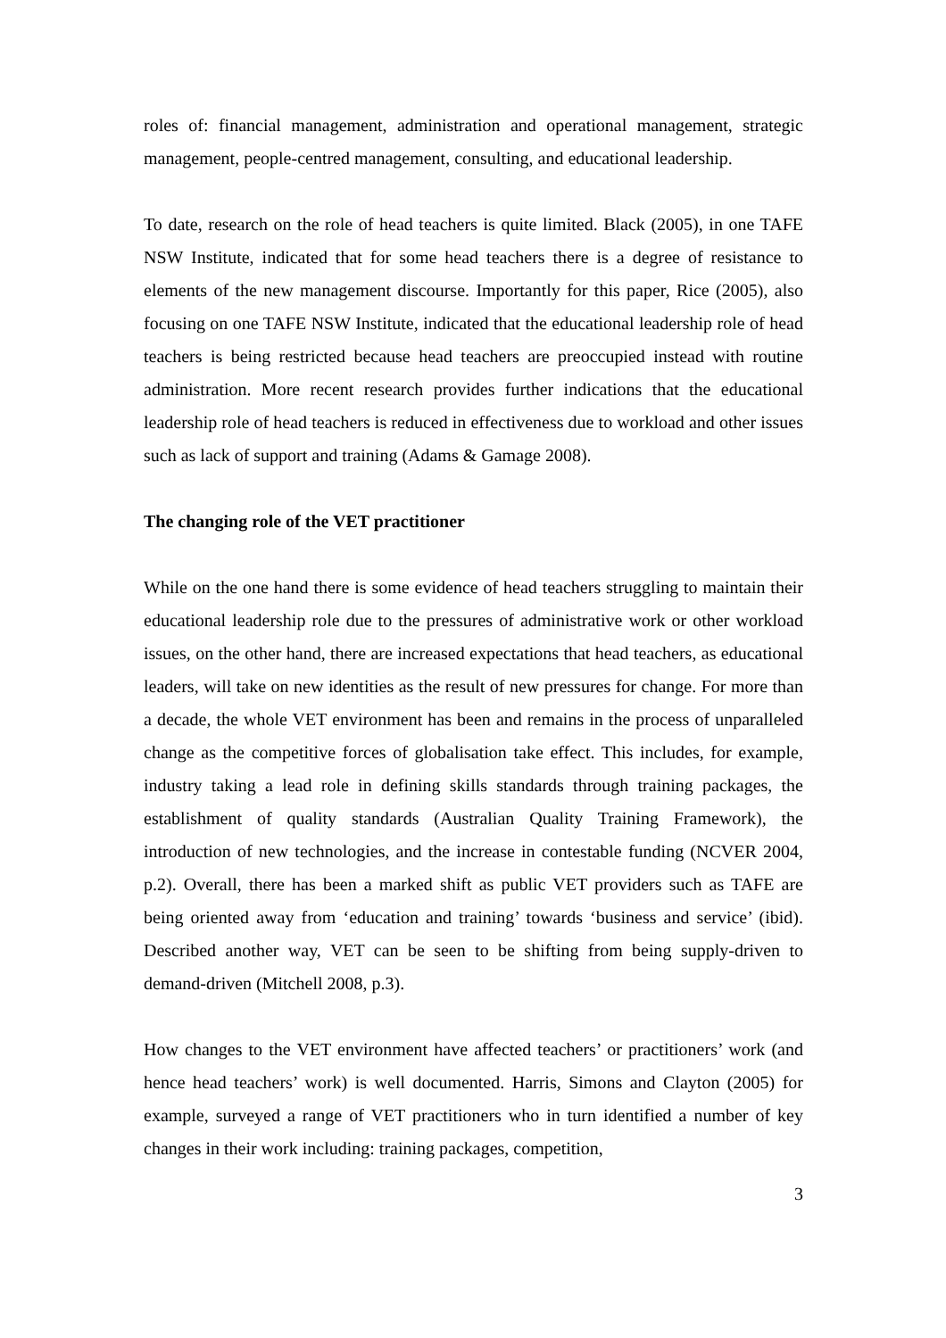roles of: financial management, administration and operational management, strategic management, people-centred management, consulting, and educational leadership.
To date, research on the role of head teachers is quite limited. Black (2005), in one TAFE NSW Institute, indicated that for some head teachers there is a degree of resistance to elements of the new management discourse. Importantly for this paper, Rice (2005), also focusing on one TAFE NSW Institute, indicated that the educational leadership role of head teachers is being restricted because head teachers are preoccupied instead with routine administration. More recent research provides further indications that the educational leadership role of head teachers is reduced in effectiveness due to workload and other issues such as lack of support and training (Adams & Gamage 2008).
The changing role of the VET practitioner
While on the one hand there is some evidence of head teachers struggling to maintain their educational leadership role due to the pressures of administrative work or other workload issues, on the other hand, there are increased expectations that head teachers, as educational leaders, will take on new identities as the result of new pressures for change. For more than a decade, the whole VET environment has been and remains in the process of unparalleled change as the competitive forces of globalisation take effect. This includes, for example, industry taking a lead role in defining skills standards through training packages, the establishment of quality standards (Australian Quality Training Framework), the introduction of new technologies, and the increase in contestable funding (NCVER 2004, p.2). Overall, there has been a marked shift as public VET providers such as TAFE are being oriented away from ‘education and training’ towards ‘business and service’ (ibid). Described another way, VET can be seen to be shifting from being supply-driven to demand-driven (Mitchell 2008, p.3).
How changes to the VET environment have affected teachers’ or practitioners’ work (and hence head teachers’ work) is well documented. Harris, Simons and Clayton (2005) for example, surveyed a range of VET practitioners who in turn identified a number of key changes in their work including: training packages, competition,
3